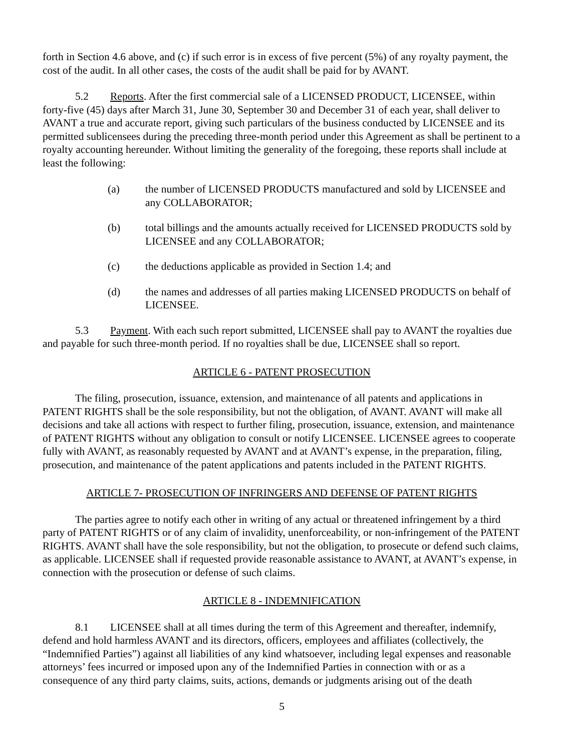forth in Section 4.6 above, and (c) if such error is in excess of five percent (5%) of any royalty payment, the cost of the audit. In all other cases, the costs of the audit shall be paid for by AVANT.
5.2 Reports. After the first commercial sale of a LICENSED PRODUCT, LICENSEE, within forty-five (45) days after March 31, June 30, September 30 and December 31 of each year, shall deliver to AVANT a true and accurate report, giving such particulars of the business conducted by LICENSEE and its permitted sublicensees during the preceding three-month period under this Agreement as shall be pertinent to a royalty accounting hereunder. Without limiting the generality of the foregoing, these reports shall include at least the following:
(a) the number of LICENSED PRODUCTS manufactured and sold by LICENSEE and any COLLABORATOR;
(b) total billings and the amounts actually received for LICENSED PRODUCTS sold by LICENSEE and any COLLABORATOR;
(c) the deductions applicable as provided in Section 1.4; and
(d) the names and addresses of all parties making LICENSED PRODUCTS on behalf of LICENSEE.
5.3 Payment. With each such report submitted, LICENSEE shall pay to AVANT the royalties due and payable for such three-month period. If no royalties shall be due, LICENSEE shall so report.
ARTICLE 6 - PATENT PROSECUTION
The filing, prosecution, issuance, extension, and maintenance of all patents and applications in PATENT RIGHTS shall be the sole responsibility, but not the obligation, of AVANT. AVANT will make all decisions and take all actions with respect to further filing, prosecution, issuance, extension, and maintenance of PATENT RIGHTS without any obligation to consult or notify LICENSEE. LICENSEE agrees to cooperate fully with AVANT, as reasonably requested by AVANT and at AVANT’s expense, in the preparation, filing, prosecution, and maintenance of the patent applications and patents included in the PATENT RIGHTS.
ARTICLE 7- PROSECUTION OF INFRINGERS AND DEFENSE OF PATENT RIGHTS
The parties agree to notify each other in writing of any actual or threatened infringement by a third party of PATENT RIGHTS or of any claim of invalidity, unenforceability, or non-infringement of the PATENT RIGHTS. AVANT shall have the sole responsibility, but not the obligation, to prosecute or defend such claims, as applicable. LICENSEE shall if requested provide reasonable assistance to AVANT, at AVANT’s expense, in connection with the prosecution or defense of such claims.
ARTICLE 8 - INDEMNIFICATION
8.1 LICENSEE shall at all times during the term of this Agreement and thereafter, indemnify, defend and hold harmless AVANT and its directors, officers, employees and affiliates (collectively, the “Indemnified Parties”) against all liabilities of any kind whatsoever, including legal expenses and reasonable attorneys’ fees incurred or imposed upon any of the Indemnified Parties in connection with or as a consequence of any third party claims, suits, actions, demands or judgments arising out of the death
5